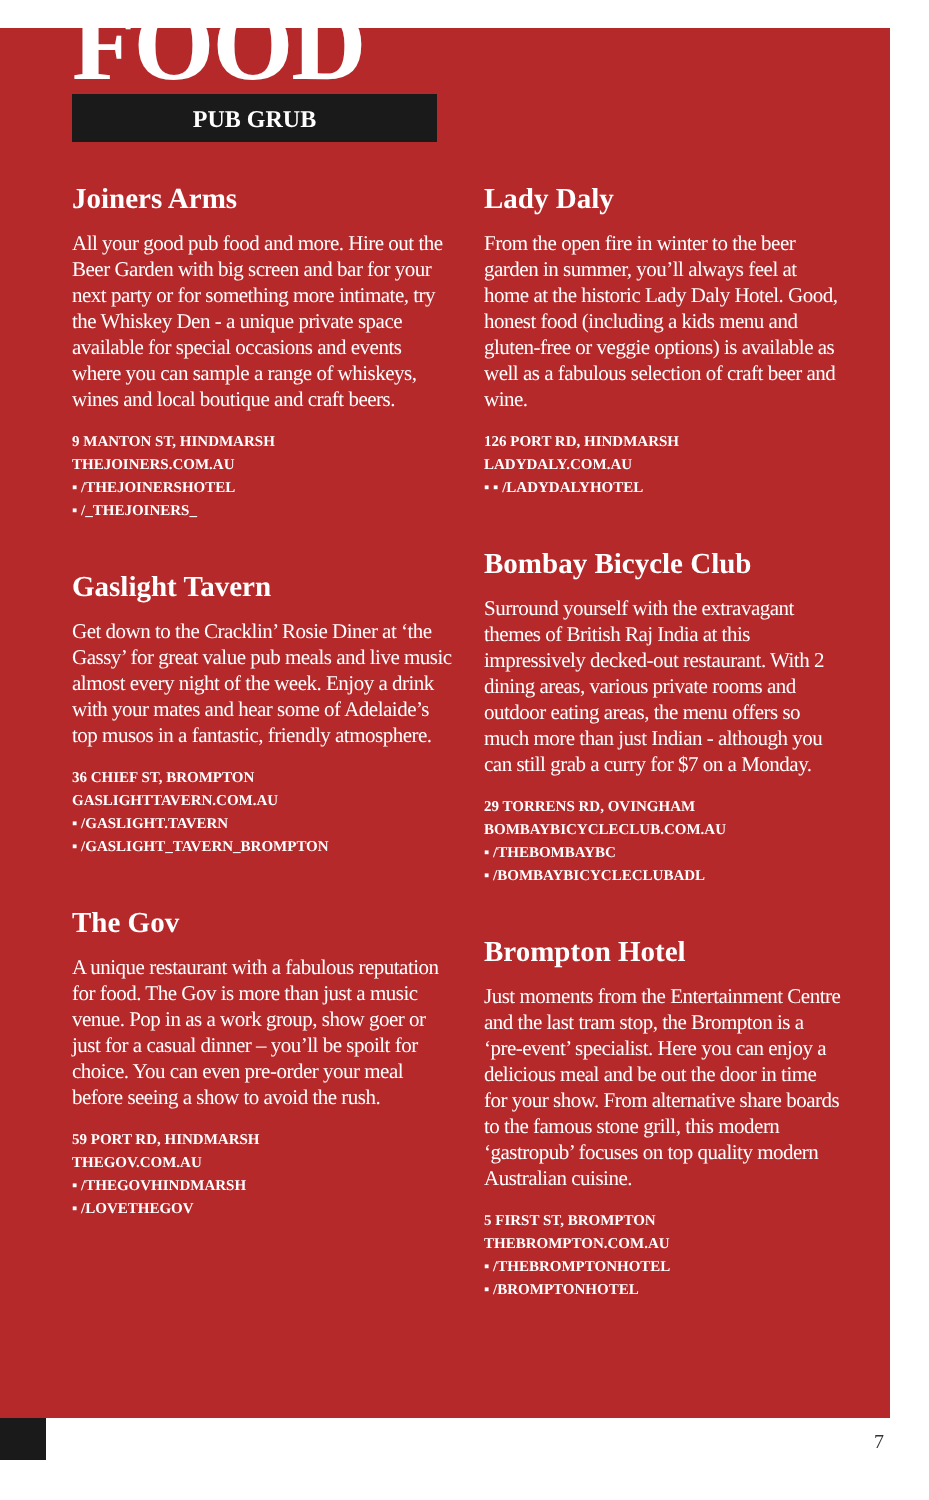FOOD
PUB GRUB
Joiners Arms
All your good pub food and more. Hire out the Beer Garden with big screen and bar for your next party or for something more intimate, try the Whiskey Den - a unique private space available for special occasions and events where you can sample a range of whiskeys, wines and local boutique and craft beers.
9 MANTON ST, HINDMARSH
THEJOINERS.COM.AU
▪ /THEJOINERSHOTEL
▪ /_THEJOINERS_
Gaslight Tavern
Get down to the Cracklin’ Rosie Diner at ‘the Gassy’ for great value pub meals and live music almost every night of the week. Enjoy a drink with your mates and hear some of Adelaide’s top musos in a fantastic, friendly atmosphere.
36 CHIEF ST, BROMPTON
GASLIGHTTAVERN.COM.AU
▪ /GASLIGHT.TAVERN
▪ /GASLIGHT_TAVERN_BROMPTON
The Gov
A unique restaurant with a fabulous reputation for food. The Gov is more than just a music venue. Pop in as a work group, show goer or just for a casual dinner – you’ll be spoilt for choice. You can even pre-order your meal before seeing a show to avoid the rush.
59 PORT RD, HINDMARSH
THEGOV.COM.AU
▪ /THEGOVHINDMARSH
▪ /LOVETHEGOV
Lady Daly
From the open fire in winter to the beer garden in summer, you’ll always feel at home at the historic Lady Daly Hotel. Good, honest food (including a kids menu and gluten-free or veggie options) is available as well as a fabulous selection of craft beer and wine.
126 PORT RD, HINDMARSH
LADYDALY.COM.AU
▪ ▪ /LADYDALYHOTEL
Bombay Bicycle Club
Surround yourself with the extravagant themes of British Raj India at this impressively decked-out restaurant. With 2 dining areas, various private rooms and outdoor eating areas, the menu offers so much more than just Indian - although you can still grab a curry for $7 on a Monday.
29 TORRENS RD, OVINGHAM
BOMBAYBICYCLECLUB.COM.AU
▪ /THEBOMBAYBC
▪ /BOMBAYBICYCLECLUBADL
Brompton Hotel
Just moments from the Entertainment Centre and the last tram stop, the Brompton is a ‘pre-event’ specialist. Here you can enjoy a delicious meal and be out the door in time for your show. From alternative share boards to the famous stone grill, this modern ‘gastropub’ focuses on top quality modern Australian cuisine.
5 FIRST ST, BROMPTON
THEBROMPTON.COM.AU
▪ /THEBROMPTONHOTEL
▪ /BROMPTONHOTEL
7